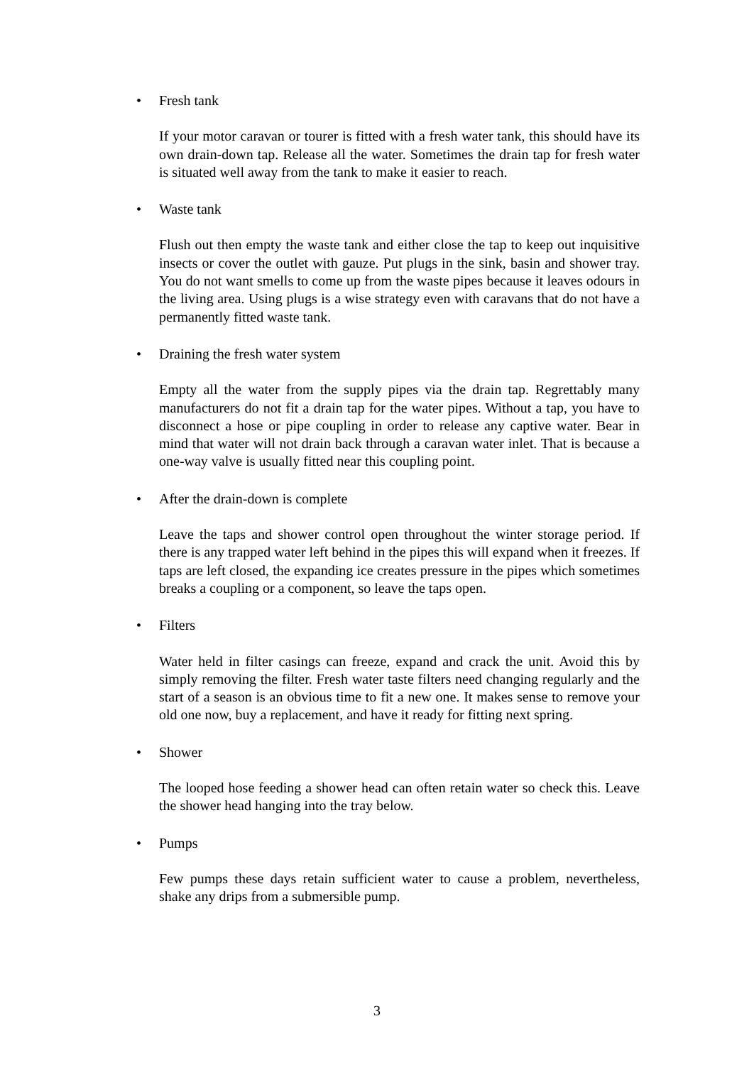• Fresh tank
If your motor caravan or tourer is fitted with a fresh water tank, this should have its own drain-down tap. Release all the water. Sometimes the drain tap for fresh water is situated well away from the tank to make it easier to reach.
• Waste tank
Flush out then empty the waste tank and either close the tap to keep out inquisitive insects or cover the outlet with gauze. Put plugs in the sink, basin and shower tray. You do not want smells to come up from the waste pipes because it leaves odours in the living area. Using plugs is a wise strategy even with caravans that do not have a permanently fitted waste tank.
• Draining the fresh water system
Empty all the water from the supply pipes via the drain tap. Regrettably many manufacturers do not fit a drain tap for the water pipes. Without a tap, you have to disconnect a hose or pipe coupling in order to release any captive water. Bear in mind that water will not drain back through a caravan water inlet. That is because a one-way valve is usually fitted near this coupling point.
• After the drain-down is complete
Leave the taps and shower control open throughout the winter storage period. If there is any trapped water left behind in the pipes this will expand when it freezes. If taps are left closed, the expanding ice creates pressure in the pipes which sometimes breaks a coupling or a component, so leave the taps open.
• Filters
Water held in filter casings can freeze, expand and crack the unit. Avoid this by simply removing the filter. Fresh water taste filters need changing regularly and the start of a season is an obvious time to fit a new one. It makes sense to remove your old one now, buy a replacement, and have it ready for fitting next spring.
• Shower
The looped hose feeding a shower head can often retain water so check this. Leave the shower head hanging into the tray below.
• Pumps
Few pumps these days retain sufficient water to cause a problem, nevertheless, shake any drips from a submersible pump.
3